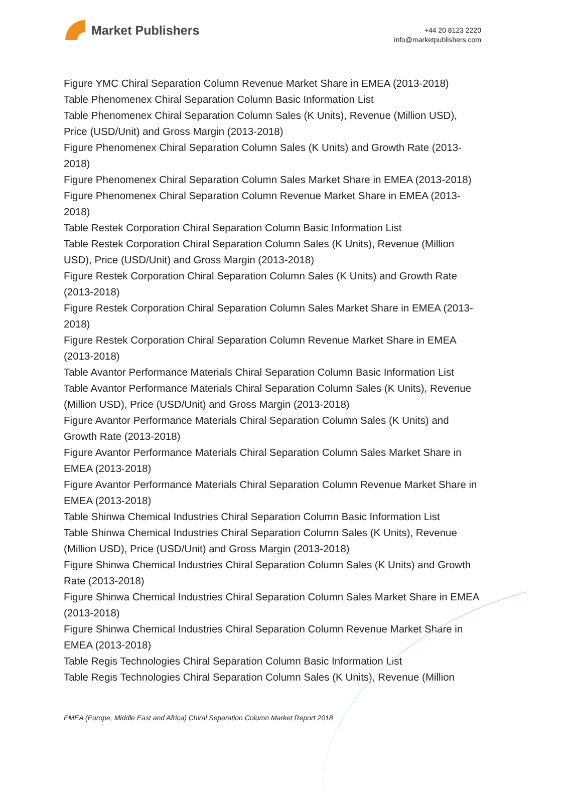Market Publishers
+44 20 8123 2220
info@marketpublishers.com
Figure YMC Chiral Separation Column Revenue Market Share in EMEA (2013-2018)
Table Phenomenex Chiral Separation Column Basic Information List
Table Phenomenex Chiral Separation Column Sales (K Units), Revenue (Million USD), Price (USD/Unit) and Gross Margin (2013-2018)
Figure Phenomenex Chiral Separation Column Sales (K Units) and Growth Rate (2013-2018)
Figure Phenomenex Chiral Separation Column Sales Market Share in EMEA (2013-2018)
Figure Phenomenex Chiral Separation Column Revenue Market Share in EMEA (2013-2018)
Table Restek Corporation Chiral Separation Column Basic Information List
Table Restek Corporation Chiral Separation Column Sales (K Units), Revenue (Million USD), Price (USD/Unit) and Gross Margin (2013-2018)
Figure Restek Corporation Chiral Separation Column Sales (K Units) and Growth Rate (2013-2018)
Figure Restek Corporation Chiral Separation Column Sales Market Share in EMEA (2013-2018)
Figure Restek Corporation Chiral Separation Column Revenue Market Share in EMEA (2013-2018)
Table Avantor Performance Materials Chiral Separation Column Basic Information List
Table Avantor Performance Materials Chiral Separation Column Sales (K Units), Revenue (Million USD), Price (USD/Unit) and Gross Margin (2013-2018)
Figure Avantor Performance Materials Chiral Separation Column Sales (K Units) and Growth Rate (2013-2018)
Figure Avantor Performance Materials Chiral Separation Column Sales Market Share in EMEA (2013-2018)
Figure Avantor Performance Materials Chiral Separation Column Revenue Market Share in EMEA (2013-2018)
Table Shinwa Chemical Industries Chiral Separation Column Basic Information List
Table Shinwa Chemical Industries Chiral Separation Column Sales (K Units), Revenue (Million USD), Price (USD/Unit) and Gross Margin (2013-2018)
Figure Shinwa Chemical Industries Chiral Separation Column Sales (K Units) and Growth Rate (2013-2018)
Figure Shinwa Chemical Industries Chiral Separation Column Sales Market Share in EMEA (2013-2018)
Figure Shinwa Chemical Industries Chiral Separation Column Revenue Market Share in EMEA (2013-2018)
Table Regis Technologies Chiral Separation Column Basic Information List
Table Regis Technologies Chiral Separation Column Sales (K Units), Revenue (Million
EMEA (Europe, Middle East and Africa) Chiral Separation Column Market Report 2018